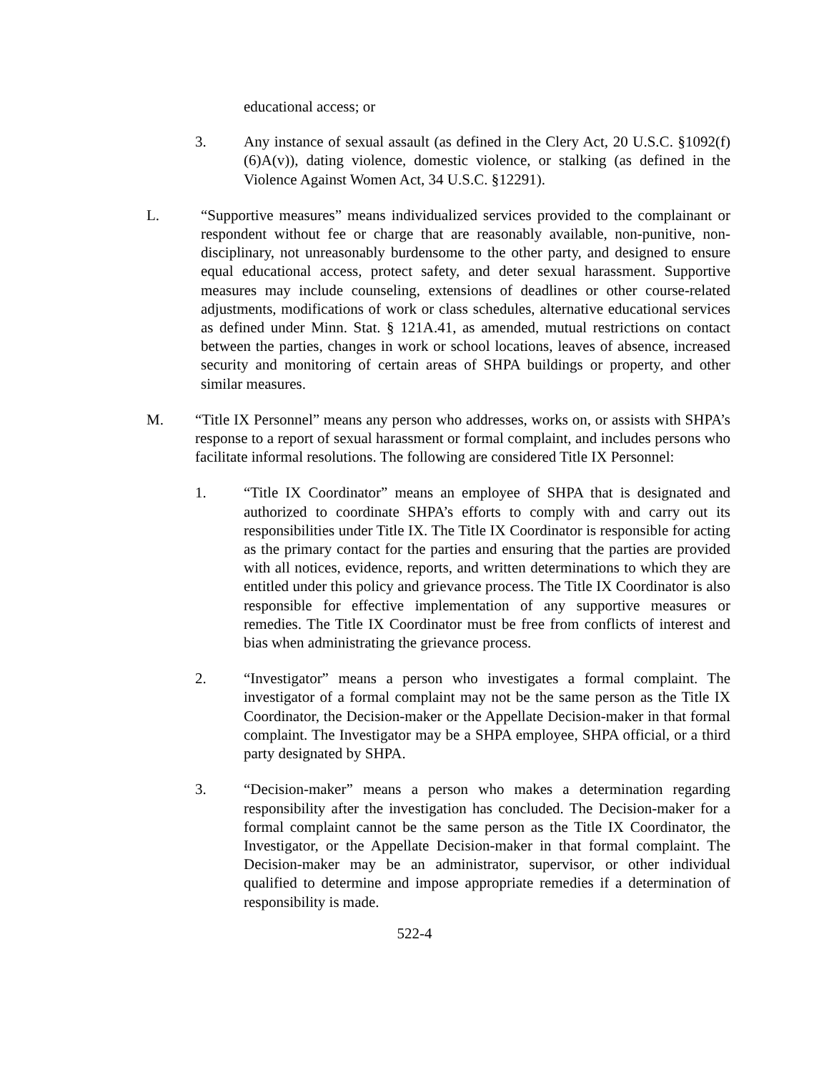educational access; or
3. Any instance of sexual assault (as defined in the Clery Act, 20 U.S.C. §1092(f)(6)A(v)), dating violence, domestic violence, or stalking (as defined in the Violence Against Women Act, 34 U.S.C. §12291).
L. “Supportive measures” means individualized services provided to the complainant or respondent without fee or charge that are reasonably available, non-punitive, non-disciplinary, not unreasonably burdensome to the other party, and designed to ensure equal educational access, protect safety, and deter sexual harassment. Supportive measures may include counseling, extensions of deadlines or other course-related adjustments, modifications of work or class schedules, alternative educational services as defined under Minn. Stat. § 121A.41, as amended, mutual restrictions on contact between the parties, changes in work or school locations, leaves of absence, increased security and monitoring of certain areas of SHPA buildings or property, and other similar measures.
M. “Title IX Personnel” means any person who addresses, works on, or assists with SHPA’s response to a report of sexual harassment or formal complaint, and includes persons who facilitate informal resolutions. The following are considered Title IX Personnel:
1. “Title IX Coordinator” means an employee of SHPA that is designated and authorized to coordinate SHPA’s efforts to comply with and carry out its responsibilities under Title IX. The Title IX Coordinator is responsible for acting as the primary contact for the parties and ensuring that the parties are provided with all notices, evidence, reports, and written determinations to which they are entitled under this policy and grievance process. The Title IX Coordinator is also responsible for effective implementation of any supportive measures or remedies. The Title IX Coordinator must be free from conflicts of interest and bias when administrating the grievance process.
2. “Investigator” means a person who investigates a formal complaint. The investigator of a formal complaint may not be the same person as the Title IX Coordinator, the Decision-maker or the Appellate Decision-maker in that formal complaint. The Investigator may be a SHPA employee, SHPA official, or a third party designated by SHPA.
3. “Decision-maker” means a person who makes a determination regarding responsibility after the investigation has concluded. The Decision-maker for a formal complaint cannot be the same person as the Title IX Coordinator, the Investigator, or the Appellate Decision-maker in that formal complaint. The Decision-maker may be an administrator, supervisor, or other individual qualified to determine and impose appropriate remedies if a determination of responsibility is made.
522-4